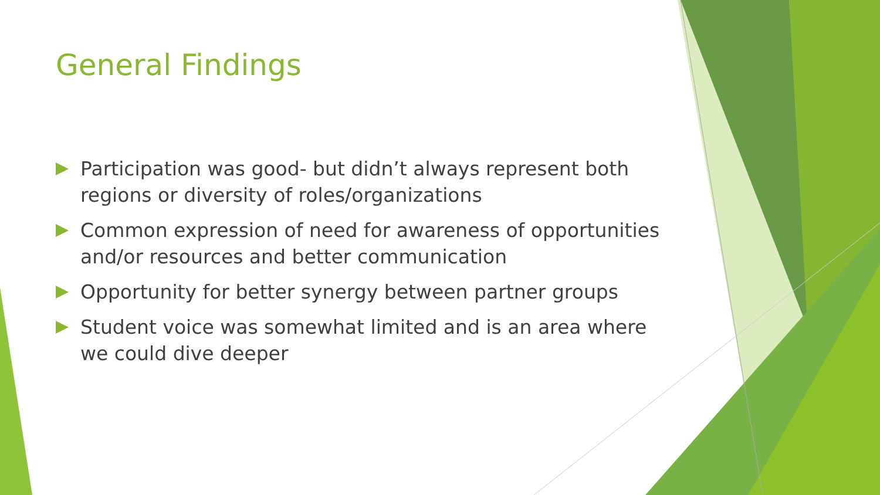General Findings
Participation was good- but didn’t always represent both regions or diversity of roles/organizations
Common expression of need for awareness of opportunities and/or resources and better communication
Opportunity for better synergy between partner groups
Student voice was somewhat limited and is an area where we could dive deeper